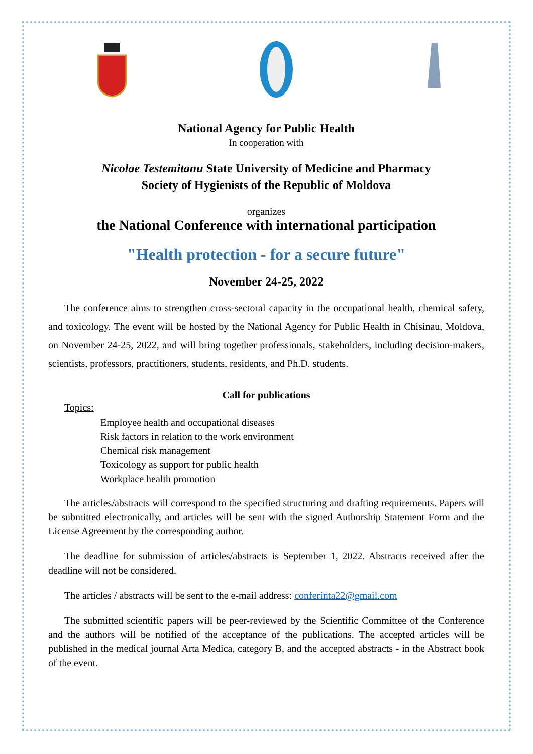National Agency for Public Health
In cooperation with
Nicolae Testemitanu State University of Medicine and Pharmacy
Society of Hygienists of the Republic of Moldova
organizes
the National Conference with international participation
"Health protection - for a secure future"
November 24-25, 2022
The conference aims to strengthen cross-sectoral capacity in the occupational health, chemical safety, and toxicology. The event will be hosted by the National Agency for Public Health in Chisinau, Moldova, on November 24-25, 2022, and will bring together professionals, stakeholders, including decision-makers, scientists, professors, practitioners, students, residents, and Ph.D. students.
Call for publications
Topics:
Employee health and occupational diseases
Risk factors in relation to the work environment
Chemical risk management
Toxicology as support for public health
Workplace health promotion
The articles/abstracts will correspond to the specified structuring and drafting requirements. Papers will be submitted electronically, and articles will be sent with the signed Authorship Statement Form and the License Agreement by the corresponding author.
The deadline for submission of articles/abstracts is September 1, 2022. Abstracts received after the deadline will not be considered.
The articles / abstracts will be sent to the e-mail address: conferinta22@gmail.com
The submitted scientific papers will be peer-reviewed by the Scientific Committee of the Conference and the authors will be notified of the acceptance of the publications. The accepted articles will be published in the medical journal Arta Medica, category B, and the accepted abstracts - in the Abstract book of the event.